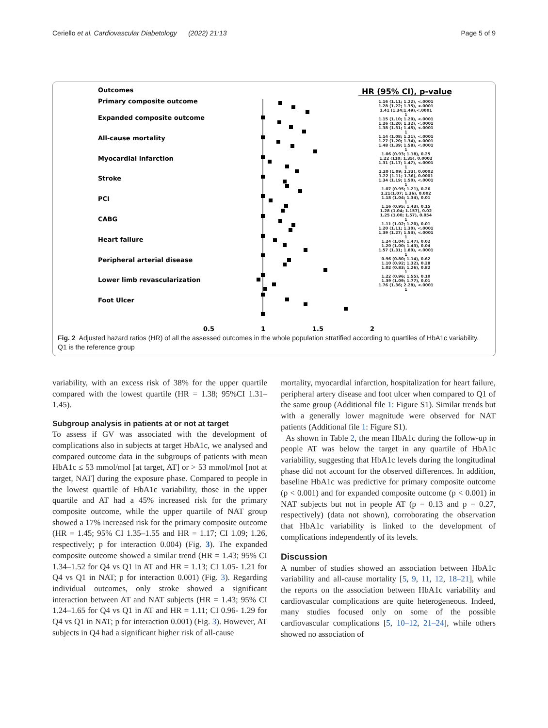Ceriello et al. Cardiovascular Diabetology (2022) 21:13 Page 5 of 9
Outcomes
HR (95% CI), p-value
Primary composite outcome
Expanded composite outcome
All-cause mortality
Myocardial infarction
Stroke
PCI
CABG
Heart failure
Peripheral arterial disease
Lower limb revascularization
Foot Ulcer
0.5
1
1.5
2
1.16 (1.11; 1.22), <.0001
1.28 (1.22; 1.35), <.0001
1.41 (1.34;1.49),<.0001
1
1.15 (1.10; 1.20), <.0001
1.26 (1.20; 1.32), <.0001
1.38 (1.31; 1.45), <.0001
1
1.14 (1.08; 1.21), <.0001
1.27 (1.20; 1.34), <.0001
1.48 (1.39; 1.58), <.0001
1
1.06 (0.93; 1.18), 0.25
1.22 (110; 1.35), 0.0002
1.31 (1.17; 1.47), <.0001
1
1.20 (1.09; 1.33), 0.0002
1.22 (1.11; 1.36), 0.0001
1.34 (1.19; 1.50), <.0001
1
1.07 (0.95; 1.21), 0.26
1.21(1.07; 1.36), 0.002
1.18 (1.04; 1.34), 0.01
1
1.16 (0.95; 1.43), 0.15
1.28 (1.04; 1.157), 0.02
1.25 (1.00; 1.57), 0.054
1
1.11 (1.02; 1.20), 0.01
1.20 (1.11; 1.30), <.0001
1.39 (1.27; 1.53), <.0001
1
1.24 (1.04; 1.47), 0.02
1.20 (1.00; 1.43), 0.04
1.57 (1.31; 1.89), <.0001
1
0.96 (0.80; 1.14), 0.62
1.10 (0.92; 1.32), 0.28
1.02 (0.83; 1.26), 0.82
1
1.22 (0.96; 1.55), 0.10
1.39 (1.09; 1.77), 0.01
1.76 (1.36; 2.28), <.0001
1
Fig. 2 Adjusted hazard ratios (HR) of all the assessed outcomes in the whole population stratified according to quartiles of HbA1c variability. Q1 is the reference group
variability, with an excess risk of 38% for the upper quartile compared with the lowest quartile (HR = 1.38; 95%CI 1.31–1.45).
Subgroup analysis in patients at or not at target
To assess if GV was associated with the development of complications also in subjects at target HbA1c, we analysed and compared outcome data in the subgroups of patients with mean HbA1c ≤ 53 mmol/mol [at target, AT] or > 53 mmol/mol [not at target, NAT] during the exposure phase. Compared to people in the lowest quartile of HbA1c variability, those in the upper quartile and AT had a 45% increased risk for the primary composite outcome, while the upper quartile of NAT group showed a 17% increased risk for the primary composite outcome (HR = 1.45; 95% CI 1.35–1.55 and HR = 1.17; CI 1.09; 1.26, respectively; p for interaction 0.004) (Fig. 3). The expanded composite outcome showed a similar trend (HR = 1.43; 95% CI 1.34–1.52 for Q4 vs Q1 in AT and HR = 1.13; CI 1.05- 1.21 for Q4 vs Q1 in NAT; p for interaction 0.001) (Fig. 3). Regarding individual outcomes, only stroke showed a significant interaction between AT and NAT subjects (HR = 1.43; 95% CI 1.24–1.65 for Q4 vs Q1 in AT and HR = 1.11; CI 0.96- 1.29 for Q4 vs Q1 in NAT; p for interaction 0.001) (Fig. 3). However, AT subjects in Q4 had a significant higher risk of all-cause
mortality, myocardial infarction, hospitalization for heart failure, peripheral artery disease and foot ulcer when compared to Q1 of the same group (Additional file 1: Figure S1). Similar trends but with a generally lower magnitude were observed for NAT patients (Additional file 1: Figure S1).
As shown in Table 2, the mean HbA1c during the follow-up in people AT was below the target in any quartile of HbA1c variability, suggesting that HbA1c levels during the longitudinal phase did not account for the observed differences. In addition, baseline HbA1c was predictive for primary composite outcome (p < 0.001) and for expanded composite outcome (p < 0.001) in NAT subjects but not in people AT (p = 0.13 and p = 0.27, respectively) (data not shown), corroborating the observation that HbA1c variability is linked to the development of complications independently of its levels.
Discussion
A number of studies showed an association between HbA1c variability and all-cause mortality [5, 9, 11, 12, 18–21], while the reports on the association between HbA1c variability and cardiovascular complications are quite heterogeneous. Indeed, many studies focused only on some of the possible cardiovascular complications [5, 10–12, 21–24], while others showed no association of